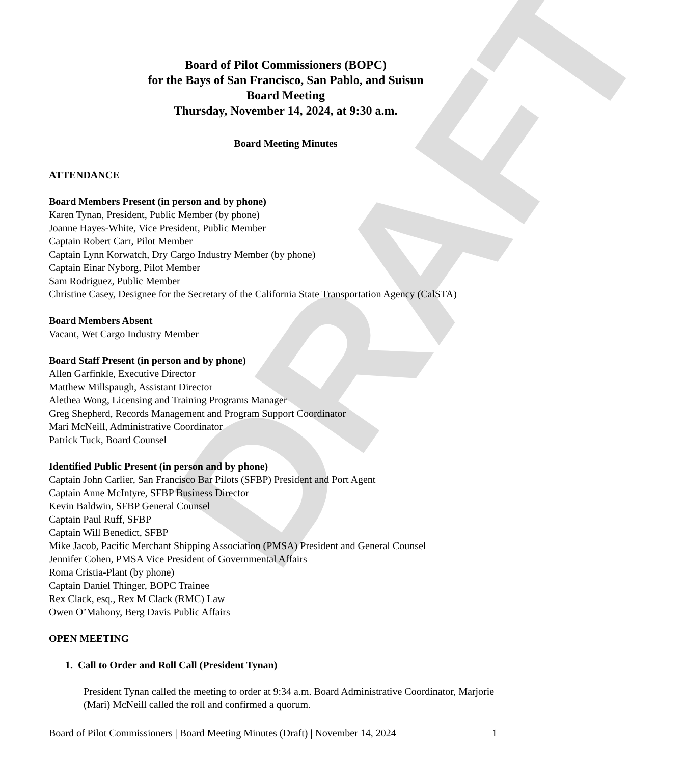DRAFT
Board of Pilot Commissioners (BOPC)
for the Bays of San Francisco, San Pablo, and Suisun
Board Meeting
Thursday, November 14, 2024, at 9:30 a.m.
Board Meeting Minutes
ATTENDANCE
Board Members Present (in person and by phone)
Karen Tynan, President, Public Member (by phone)
Joanne Hayes-White, Vice President, Public Member
Captain Robert Carr, Pilot Member
Captain Lynn Korwatch, Dry Cargo Industry Member (by phone)
Captain Einar Nyborg, Pilot Member
Sam Rodriguez, Public Member
Christine Casey, Designee for the Secretary of the California State Transportation Agency (CalSTA)
Board Members Absent
Vacant, Wet Cargo Industry Member
Board Staff Present (in person and by phone)
Allen Garfinkle, Executive Director
Matthew Millspaugh, Assistant Director
Alethea Wong, Licensing and Training Programs Manager
Greg Shepherd, Records Management and Program Support Coordinator
Mari McNeill, Administrative Coordinator
Patrick Tuck, Board Counsel
Identified Public Present (in person and by phone)
Captain John Carlier, San Francisco Bar Pilots (SFBP) President and Port Agent
Captain Anne McIntyre, SFBP Business Director
Kevin Baldwin, SFBP General Counsel
Captain Paul Ruff, SFBP
Captain Will Benedict, SFBP
Mike Jacob, Pacific Merchant Shipping Association (PMSA) President and General Counsel
Jennifer Cohen, PMSA Vice President of Governmental Affairs
Roma Cristia-Plant (by phone)
Captain Daniel Thinger, BOPC Trainee
Rex Clack, esq., Rex M Clack (RMC) Law
Owen O’Mahony, Berg Davis Public Affairs
OPEN MEETING
1. Call to Order and Roll Call (President Tynan)
President Tynan called the meeting to order at 9:34 a.m. Board Administrative Coordinator, Marjorie (Mari) McNeill called the roll and confirmed a quorum.
Board of Pilot Commissioners | Board Meeting Minutes (Draft) | November 14, 2024 1